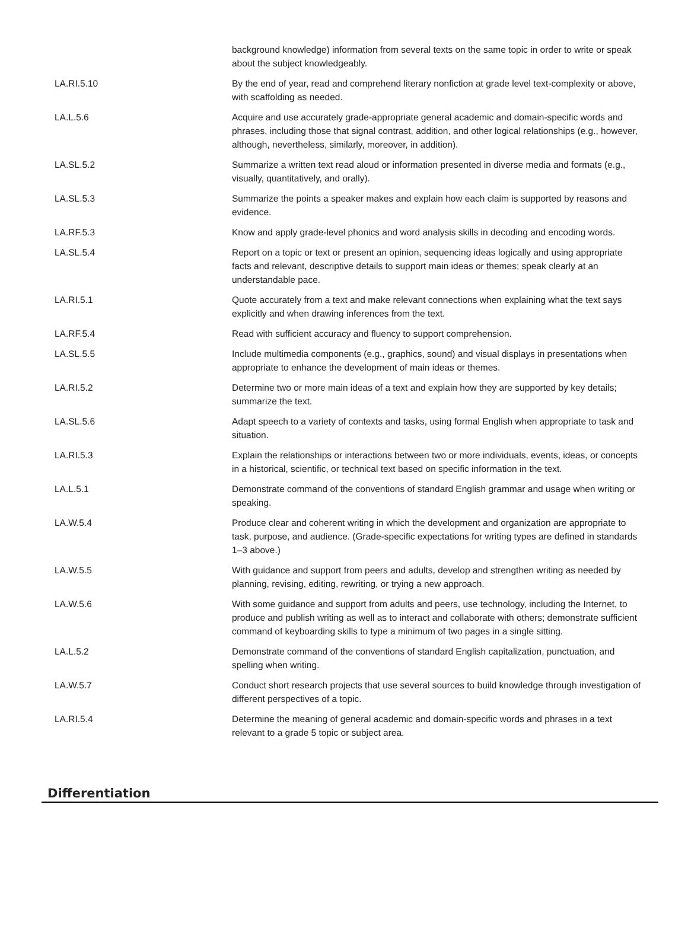| | background knowledge) information from several texts on the same topic in order to write or speak about the subject knowledgeably. |
| LA.RI.5.10 | By the end of year, read and comprehend literary nonfiction at grade level text-complexity or above, with scaffolding as needed. |
| LA.L.5.6 | Acquire and use accurately grade-appropriate general academic and domain-specific words and phrases, including those that signal contrast, addition, and other logical relationships (e.g., however, although, nevertheless, similarly, moreover, in addition). |
| LA.SL.5.2 | Summarize a written text read aloud or information presented in diverse media and formats (e.g., visually, quantitatively, and orally). |
| LA.SL.5.3 | Summarize the points a speaker makes and explain how each claim is supported by reasons and evidence. |
| LA.RF.5.3 | Know and apply grade-level phonics and word analysis skills in decoding and encoding words. |
| LA.SL.5.4 | Report on a topic or text or present an opinion, sequencing ideas logically and using appropriate facts and relevant, descriptive details to support main ideas or themes; speak clearly at an understandable pace. |
| LA.RI.5.1 | Quote accurately from a text and make relevant connections when explaining what the text says explicitly and when drawing inferences from the text. |
| LA.RF.5.4 | Read with sufficient accuracy and fluency to support comprehension. |
| LA.SL.5.5 | Include multimedia components (e.g., graphics, sound) and visual displays in presentations when appropriate to enhance the development of main ideas or themes. |
| LA.RI.5.2 | Determine two or more main ideas of a text and explain how they are supported by key details; summarize the text. |
| LA.SL.5.6 | Adapt speech to a variety of contexts and tasks, using formal English when appropriate to task and situation. |
| LA.RI.5.3 | Explain the relationships or interactions between two or more individuals, events, ideas, or concepts in a historical, scientific, or technical text based on specific information in the text. |
| LA.L.5.1 | Demonstrate command of the conventions of standard English grammar and usage when writing or speaking. |
| LA.W.5.4 | Produce clear and coherent writing in which the development and organization are appropriate to task, purpose, and audience. (Grade-specific expectations for writing types are defined in standards 1–3 above.) |
| LA.W.5.5 | With guidance and support from peers and adults, develop and strengthen writing as needed by planning, revising, editing, rewriting, or trying a new approach. |
| LA.W.5.6 | With some guidance and support from adults and peers, use technology, including the Internet, to produce and publish writing as well as to interact and collaborate with others; demonstrate sufficient command of keyboarding skills to type a minimum of two pages in a single sitting. |
| LA.L.5.2 | Demonstrate command of the conventions of standard English capitalization, punctuation, and spelling when writing. |
| LA.W.5.7 | Conduct short research projects that use several sources to build knowledge through investigation of different perspectives of a topic. |
| LA.RI.5.4 | Determine the meaning of general academic and domain-specific words and phrases in a text relevant to a grade 5 topic or subject area. |
Differentiation